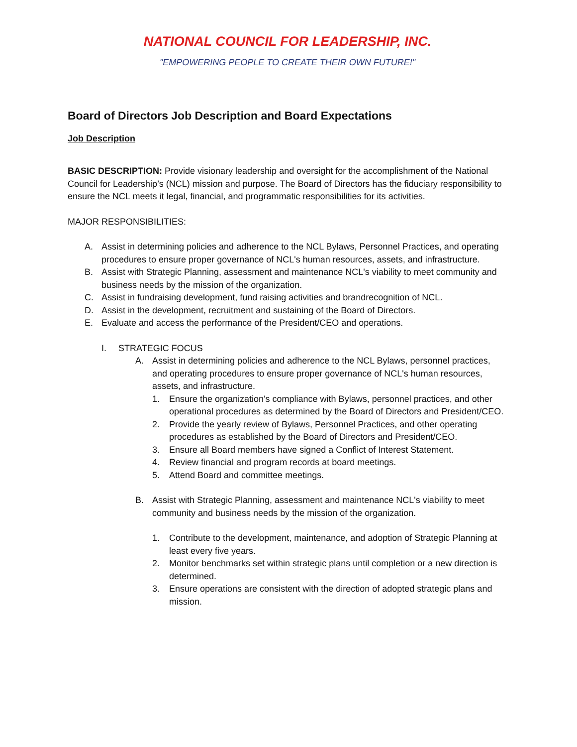NATIONAL COUNCIL FOR LEADERSHIP, INC.
"EMPOWERING PEOPLE TO CREATE THEIR OWN FUTURE!"
Board of Directors Job Description and Board Expectations
Job Description
BASIC DESCRIPTION: Provide visionary leadership and oversight for the accomplishment of the National Council for Leadership’s (NCL) mission and purpose. The Board of Directors has the fiduciary responsibility to ensure the NCL meets it legal, financial, and programmatic responsibilities for its activities.
MAJOR RESPONSIBILITIES:
A. Assist in determining policies and adherence to the NCL Bylaws, Personnel Practices, and operating procedures to ensure proper governance of NCL's human resources, assets, and infrastructure.
B. Assist with Strategic Planning, assessment and maintenance NCL's viability to meet community and business needs by the mission of the organization.
C. Assist in fundraising development, fund raising activities and brandrecognition of NCL.
D. Assist in the development, recruitment and sustaining of the Board of Directors.
E. Evaluate and access the performance of the President/CEO and operations.
I. STRATEGIC FOCUS
A. Assist in determining policies and adherence to the NCL Bylaws, personnel practices, and operating procedures to ensure proper governance of NCL's human resources, assets, and infrastructure.
1. Ensure the organization's compliance with Bylaws, personnel practices, and other operational procedures as determined by the Board of Directors and President/CEO.
2. Provide the yearly review of Bylaws, Personnel Practices, and other operating procedures as established by the Board of Directors and President/CEO.
3. Ensure all Board members have signed a Conflict of Interest Statement.
4. Review financial and program records at board meetings.
5. Attend Board and committee meetings.
B. Assist with Strategic Planning, assessment and maintenance NCL's viability to meet community and business needs by the mission of the organization.
1. Contribute to the development, maintenance, and adoption of Strategic Planning at least every five years.
2. Monitor benchmarks set within strategic plans until completion or a new direction is determined.
3. Ensure operations are consistent with the direction of adopted strategic plans and mission.